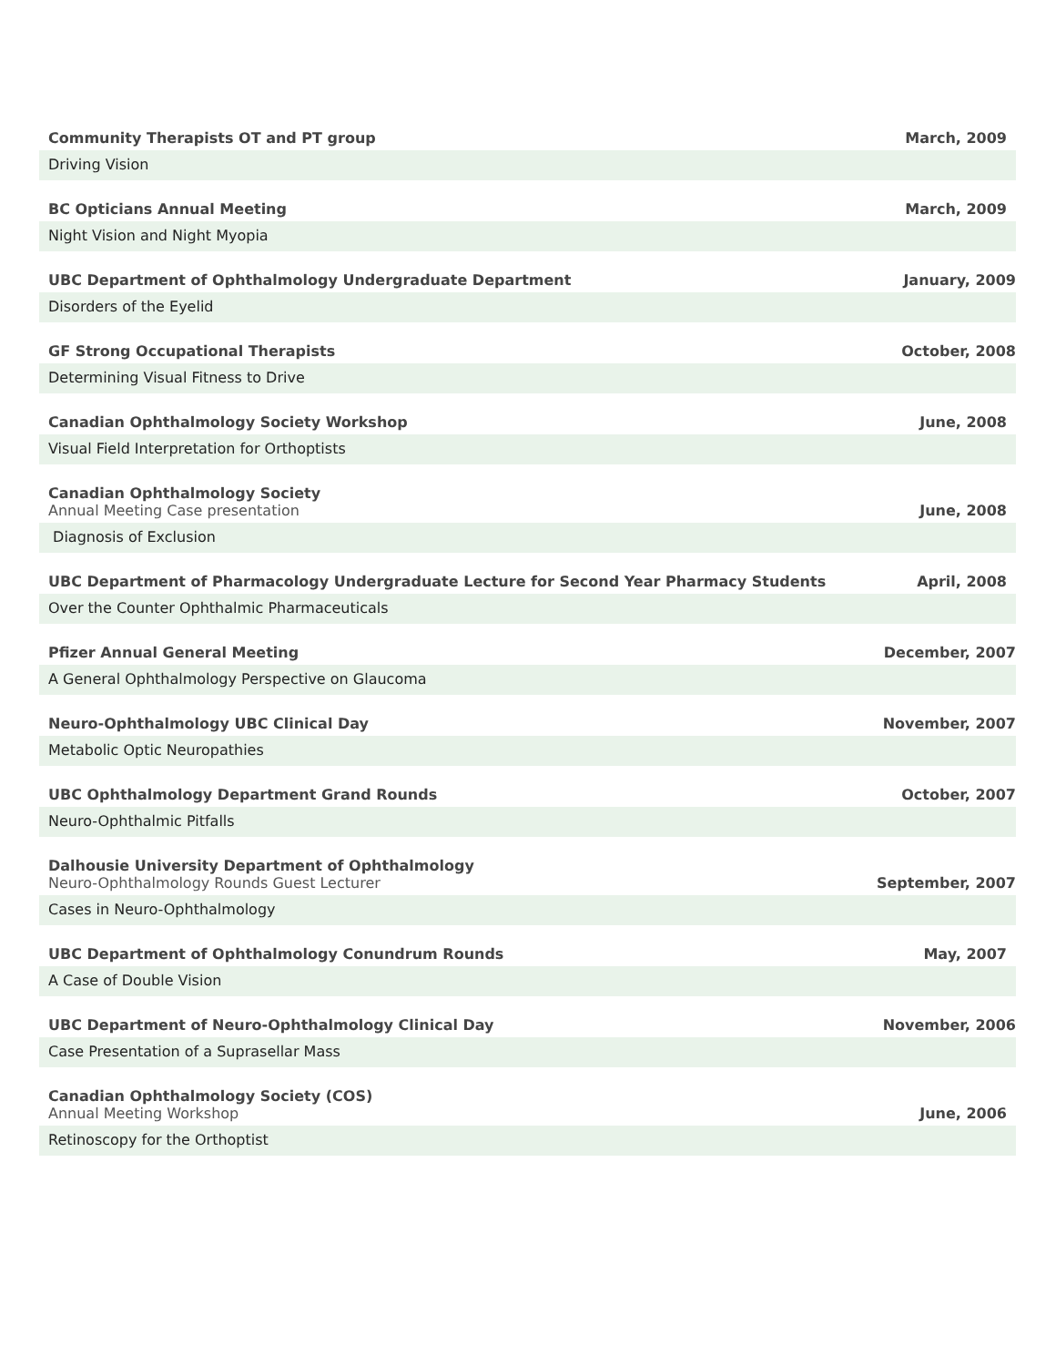Community Therapists OT and PT group
March, 2009
Driving Vision
BC Opticians Annual Meeting
March, 2009
Night Vision and Night Myopia
UBC Department of Ophthalmology Undergraduate Department
January, 2009
Disorders of the Eyelid
GF Strong Occupational Therapists
October, 2008
Determining Visual Fitness to Drive
Canadian Ophthalmology Society Workshop
June, 2008
Visual Field Interpretation for Orthoptists
Canadian Ophthalmology Society
Annual Meeting Case presentation
June, 2008
Diagnosis of Exclusion
UBC Department of Pharmacology Undergraduate Lecture for Second Year Pharmacy Students
April, 2008
Over the Counter Ophthalmic Pharmaceuticals
Pfizer Annual General Meeting
December, 2007
A General Ophthalmology Perspective on Glaucoma
Neuro-Ophthalmology UBC Clinical Day
November, 2007
Metabolic Optic Neuropathies
UBC Ophthalmology Department Grand Rounds
October, 2007
Neuro-Ophthalmic Pitfalls
Dalhousie University Department of Ophthalmology
Neuro-Ophthalmology Rounds Guest Lecturer
September, 2007
Cases in Neuro-Ophthalmology
UBC Department of Ophthalmology Conundrum Rounds
May, 2007
A Case of Double Vision
UBC Department of Neuro-Ophthalmology Clinical Day
November, 2006
Case Presentation of a Suprasellar Mass
Canadian Ophthalmology Society (COS)
Annual Meeting Workshop
June, 2006
Retinoscopy for the Orthoptist